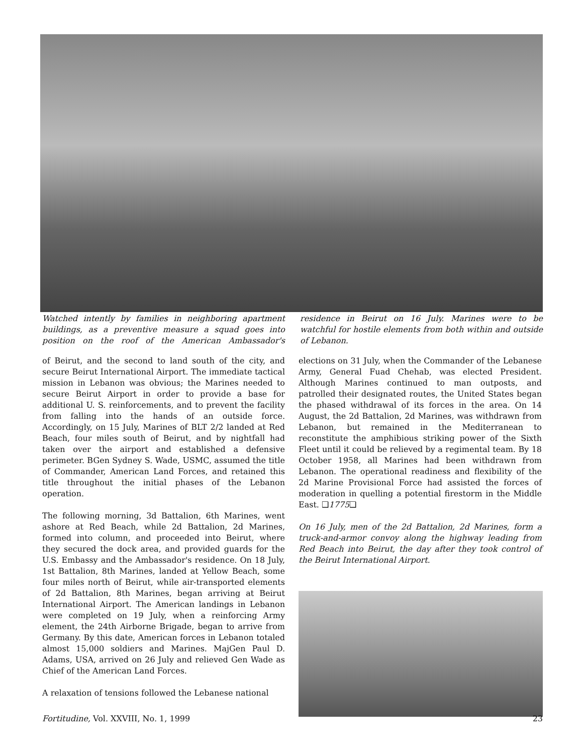Watched intently by families in neighboring apartment buildings, as a preventive measure a squad goes into position on the roof of the American Ambassador's residence in Beirut on 16 July. Marines were to be watchful for hostile elements from both within and outside of Lebanon.
of Beirut, and the second to land south of the city, and secure Beirut International Airport. The immediate tactical mission in Lebanon was obvious; the Marines needed to secure Beirut Airport in order to provide a base for additional U. S. reinforcements, and to prevent the facility from falling into the hands of an outside force. Accordingly, on 15 July, Marines of BLT 2/2 landed at Red Beach, four miles south of Beirut, and by nightfall had taken over the airport and established a defensive perimeter. BGen Sydney S. Wade, USMC, assumed the title of Commander, American Land Forces, and retained this title throughout the initial phases of the Lebanon operation.
The following morning, 3d Battalion, 6th Marines, went ashore at Red Beach, while 2d Battalion, 2d Marines, formed into column, and proceeded into Beirut, where they secured the dock area, and provided guards for the U.S. Embassy and the Ambassador's residence. On 18 July, 1st Battalion, 8th Marines, landed at Yellow Beach, some four miles north of Beirut, while air-transported elements of 2d Battalion, 8th Marines, began arriving at Beirut International Airport. The American landings in Lebanon were completed on 19 July, when a reinforcing Army element, the 24th Airborne Brigade, began to arrive from Germany. By this date, American forces in Lebanon totaled almost 15,000 soldiers and Marines. MajGen Paul D. Adams, USA, arrived on 26 July and relieved Gen Wade as Chief of the American Land Forces.
A relaxation of tensions followed the Lebanese national
elections on 31 July, when the Commander of the Lebanese Army, General Fuad Chehab, was elected President. Although Marines continued to man outposts, and patrolled their designated routes, the United States began the phased withdrawal of its forces in the area. On 14 August, the 2d Battalion, 2d Marines, was withdrawn from Lebanon, but remained in the Mediterranean to reconstitute the amphibious striking power of the Sixth Fleet until it could be relieved by a regimental team. By 18 October 1958, all Marines had been withdrawn from Lebanon. The operational readiness and flexibility of the 2d Marine Provisional Force had assisted the forces of moderation in quelling a potential firestorm in the Middle East. ❑1775❑
On 16 July, men of the 2d Battalion, 2d Marines, form a truck-and-armor convoy along the highway leading from Red Beach into Beirut, the day after they took control of the Beirut International Airport.
Fortitudine, Vol. XXVIII, No. 1, 1999 23